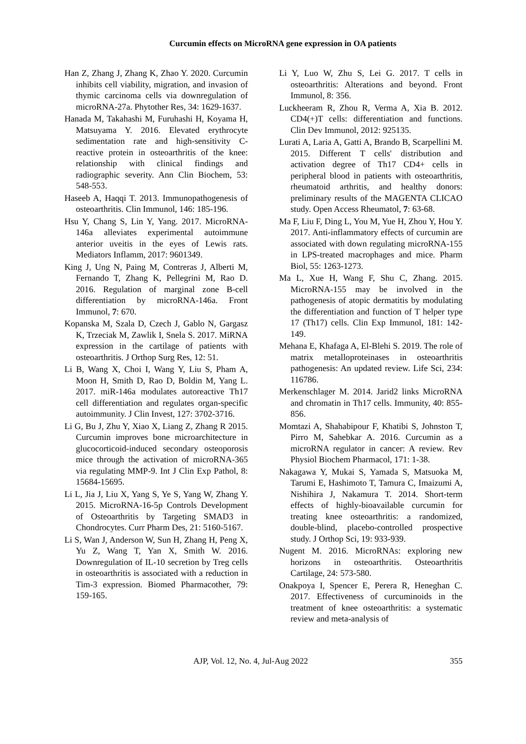Curcumin effects on MicroRNA gene expression in OA patients
Han Z, Zhang J, Zhang K, Zhao Y. 2020. Curcumin inhibits cell viability, migration, and invasion of thymic carcinoma cells via downregulation of microRNA-27a. Phytother Res, 34: 1629-1637.
Hanada M, Takahashi M, Furuhashi H, Koyama H, Matsuyama Y. 2016. Elevated erythrocyte sedimentation rate and high-sensitivity C-reactive protein in osteoarthritis of the knee: relationship with clinical findings and radiographic severity. Ann Clin Biochem, 53: 548-553.
Haseeb A, Haqqi T. 2013. Immunopathogenesis of osteoarthritis. Clin Immunol, 146: 185-196.
Hsu Y, Chang S, Lin Y, Yang. 2017. MicroRNA-146a alleviates experimental autoimmune anterior uveitis in the eyes of Lewis rats. Mediators Inflamm, 2017: 9601349.
King J, Ung N, Paing M, Contreras J, Alberti M, Fernando T, Zhang K, Pellegrini M, Rao D. 2016. Regulation of marginal zone B-cell differentiation by microRNA-146a. Front Immunol, 7: 670.
Kopanska M, Szala D, Czech J, Gablo N, Gargasz K, Trzeciak M, Zawlik I, Snela S. 2017. MiRNA expression in the cartilage of patients with osteoarthritis. J Orthop Surg Res, 12: 51.
Li B, Wang X, Choi I, Wang Y, Liu S, Pham A, Moon H, Smith D, Rao D, Boldin M, Yang L. 2017. miR-146a modulates autoreactive Th17 cell differentiation and regulates organ-specific autoimmunity. J Clin Invest, 127: 3702-3716.
Li G, Bu J, Zhu Y, Xiao X, Liang Z, Zhang R 2015. Curcumin improves bone microarchitecture in glucocorticoid-induced secondary osteoporosis mice through the activation of microRNA-365 via regulating MMP-9. Int J Clin Exp Pathol, 8: 15684-15695.
Li L, Jia J, Liu X, Yang S, Ye S, Yang W, Zhang Y. 2015. MicroRNA-16-5p Controls Development of Osteoarthritis by Targeting SMAD3 in Chondrocytes. Curr Pharm Des, 21: 5160-5167.
Li S, Wan J, Anderson W, Sun H, Zhang H, Peng X, Yu Z, Wang T, Yan X, Smith W. 2016. Downregulation of IL-10 secretion by Treg cells in osteoarthritis is associated with a reduction in Tim-3 expression. Biomed Pharmacother, 79: 159-165.
Li Y, Luo W, Zhu S, Lei G. 2017. T cells in osteoarthritis: Alterations and beyond. Front Immunol, 8: 356.
Luckheeram R, Zhou R, Verma A, Xia B. 2012. CD4(+)T cells: differentiation and functions. Clin Dev Immunol, 2012: 925135.
Lurati A, Laria A, Gatti A, Brando B, Scarpellini M. 2015. Different T cells' distribution and activation degree of Th17 CD4+ cells in peripheral blood in patients with osteoarthritis, rheumatoid arthritis, and healthy donors: preliminary results of the MAGENTA CLICAO study. Open Access Rheumatol, 7: 63-68.
Ma F, Liu F, Ding L, You M, Yue H, Zhou Y, Hou Y. 2017. Anti-inflammatory effects of curcumin are associated with down regulating microRNA-155 in LPS-treated macrophages and mice. Pharm Biol, 55: 1263-1273.
Ma L, Xue H, Wang F, Shu C, Zhang. 2015. MicroRNA-155 may be involved in the pathogenesis of atopic dermatitis by modulating the differentiation and function of T helper type 17 (Th17) cells. Clin Exp Immunol, 181: 142-149.
Mehana E, Khafaga A, El-Blehi S. 2019. The role of matrix metalloproteinases in osteoarthritis pathogenesis: An updated review. Life Sci, 234: 116786.
Merkenschlager M. 2014. Jarid2 links MicroRNA and chromatin in Th17 cells. Immunity, 40: 855-856.
Momtazi A, Shahabipour F, Khatibi S, Johnston T, Pirro M, Sahebkar A. 2016. Curcumin as a microRNA regulator in cancer: A review. Rev Physiol Biochem Pharmacol, 171: 1-38.
Nakagawa Y, Mukai S, Yamada S, Matsuoka M, Tarumi E, Hashimoto T, Tamura C, Imaizumi A, Nishihira J, Nakamura T. 2014. Short-term effects of highly-bioavailable curcumin for treating knee osteoarthritis: a randomized, double-blind, placebo-controlled prospective study. J Orthop Sci, 19: 933-939.
Nugent M. 2016. MicroRNAs: exploring new horizons in osteoarthritis. Osteoarthritis Cartilage, 24: 573-580.
Onakpoya I, Spencer E, Perera R, Heneghan C. 2017. Effectiveness of curcuminoids in the treatment of knee osteoarthritis: a systematic review and meta-analysis of
AJP, Vol. 12, No. 4, Jul-Aug 2022 355